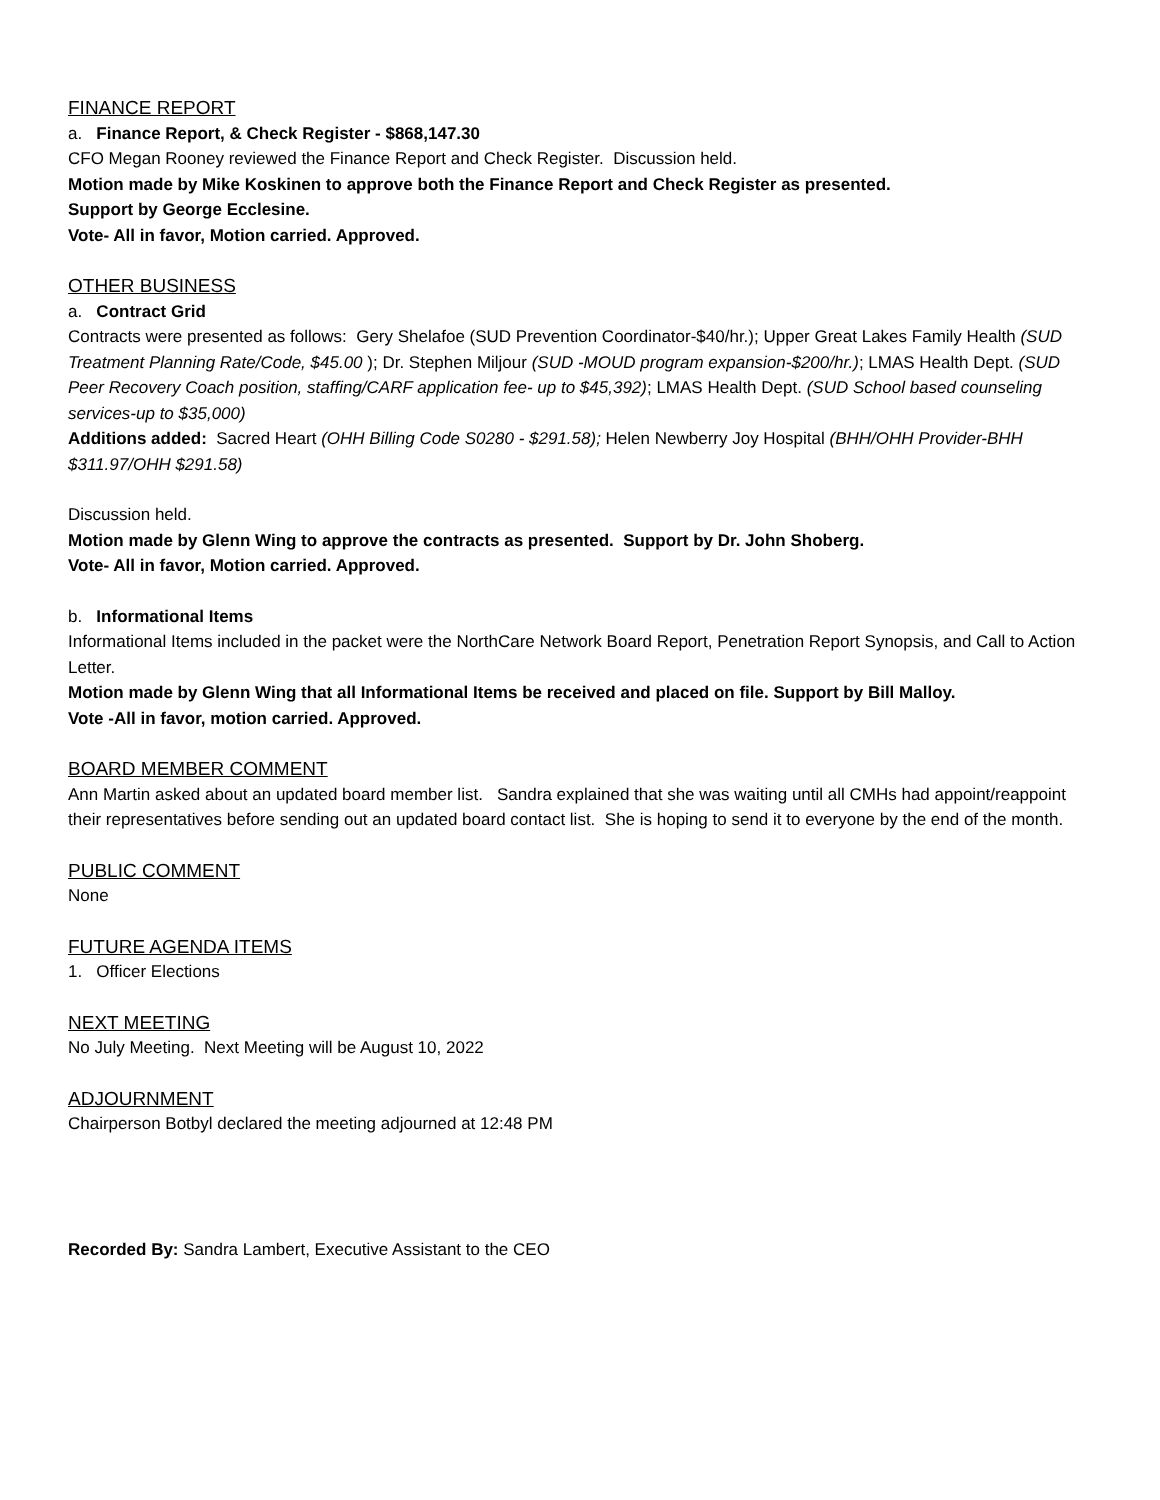FINANCE REPORT
a. Finance Report, & Check Register - $868,147.30
CFO Megan Rooney reviewed the Finance Report and Check Register. Discussion held.
Motion made by Mike Koskinen to approve both the Finance Report and Check Register as presented.
Support by George Ecclesine.
Vote- All in favor, Motion carried. Approved.
OTHER BUSINESS
a. Contract Grid
Contracts were presented as follows: Gery Shelafoe (SUD Prevention Coordinator-$40/hr.); Upper Great Lakes Family Health (SUD Treatment Planning Rate/Code, $45.00 ); Dr. Stephen Miljour (SUD -MOUD program expansion-$200/hr.); LMAS Health Dept. (SUD Peer Recovery Coach position, staffing/CARF application fee- up to $45,392); LMAS Health Dept. (SUD School based counseling services-up to $35,000)
Additions added: Sacred Heart (OHH Billing Code S0280 - $291.58); Helen Newberry Joy Hospital (BHH/OHH Provider-BHH $311.97/OHH $291.58)
Discussion held.
Motion made by Glenn Wing to approve the contracts as presented. Support by Dr. John Shoberg.
Vote- All in favor, Motion carried. Approved.
b. Informational Items
Informational Items included in the packet were the NorthCare Network Board Report, Penetration Report Synopsis, and Call to Action Letter.
Motion made by Glenn Wing that all Informational Items be received and placed on file. Support by Bill Malloy.
Vote -All in favor, motion carried. Approved.
BOARD MEMBER COMMENT
Ann Martin asked about an updated board member list. Sandra explained that she was waiting until all CMHs had appoint/reappoint their representatives before sending out an updated board contact list. She is hoping to send it to everyone by the end of the month.
PUBLIC COMMENT
None
FUTURE AGENDA ITEMS
1. Officer Elections
NEXT MEETING
No July Meeting. Next Meeting will be August 10, 2022
ADJOURNMENT
Chairperson Botbyl declared the meeting adjourned at 12:48 PM
Recorded By: Sandra Lambert, Executive Assistant to the CEO